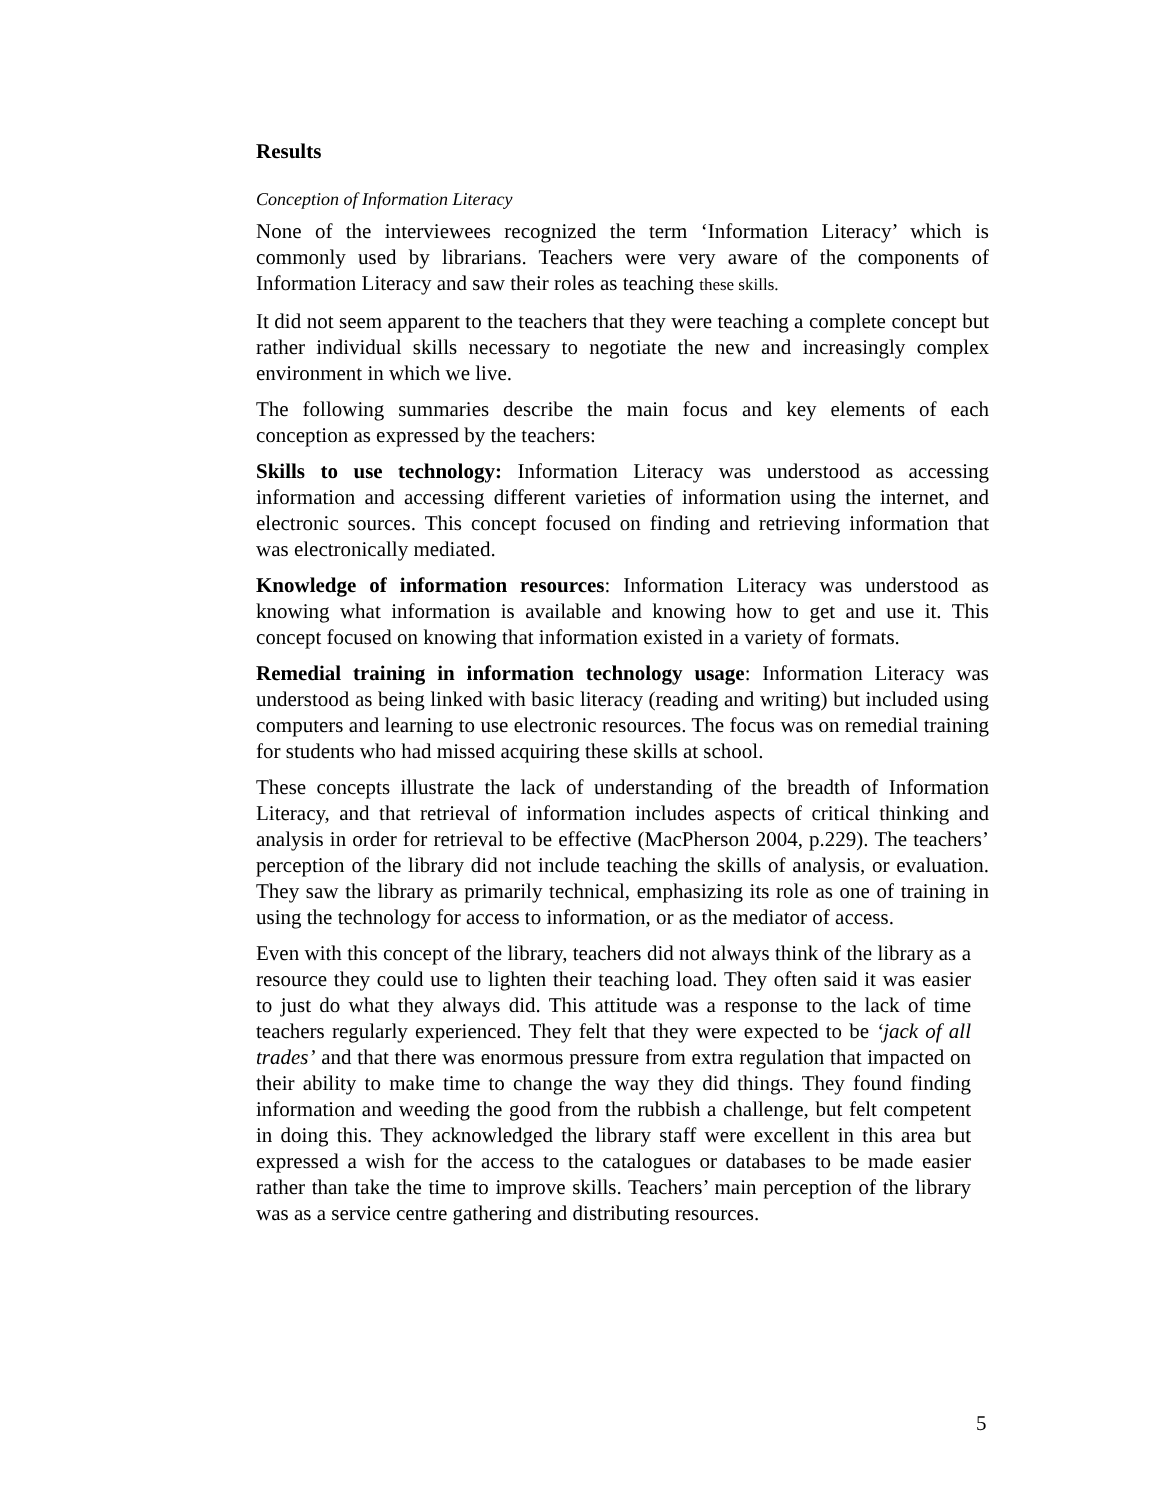Results
Conception of Information Literacy
None of the interviewees recognized the term ‘Information Literacy’ which is commonly used by librarians. Teachers were very aware of the components of Information Literacy and saw their roles as teaching these skills.
It did not seem apparent to the teachers that they were teaching a complete concept but rather individual skills necessary to negotiate the new and increasingly complex environment in which we live.
The following summaries describe the main focus and key elements of each conception as expressed by the teachers:
Skills to use technology: Information Literacy was understood as accessing information and accessing different varieties of information using the internet, and electronic sources. This concept focused on finding and retrieving information that was electronically mediated.
Knowledge of information resources: Information Literacy was understood as knowing what information is available and knowing how to get and use it. This concept focused on knowing that information existed in a variety of formats.
Remedial training in information technology usage: Information Literacy was understood as being linked with basic literacy (reading and writing) but included using computers and learning to use electronic resources. The focus was on remedial training for students who had missed acquiring these skills at school.
These concepts illustrate the lack of understanding of the breadth of Information Literacy, and that retrieval of information includes aspects of critical thinking and analysis in order for retrieval to be effective (MacPherson 2004, p.229). The teachers’ perception of the library did not include teaching the skills of analysis, or evaluation. They saw the library as primarily technical, emphasizing its role as one of training in using the technology for access to information, or as the mediator of access.
Even with this concept of the library, teachers did not always think of the library as a resource they could use to lighten their teaching load. They often said it was easier to just do what they always did. This attitude was a response to the lack of time teachers regularly experienced. They felt that they were expected to be ‘jack of all trades’ and that there was enormous pressure from extra regulation that impacted on their ability to make time to change the way they did things. They found finding information and weeding the good from the rubbish a challenge, but felt competent in doing this. They acknowledged the library staff were excellent in this area but expressed a wish for the access to the catalogues or databases to be made easier rather than take the time to improve skills. Teachers’ main perception of the library was as a service centre gathering and distributing resources.
5